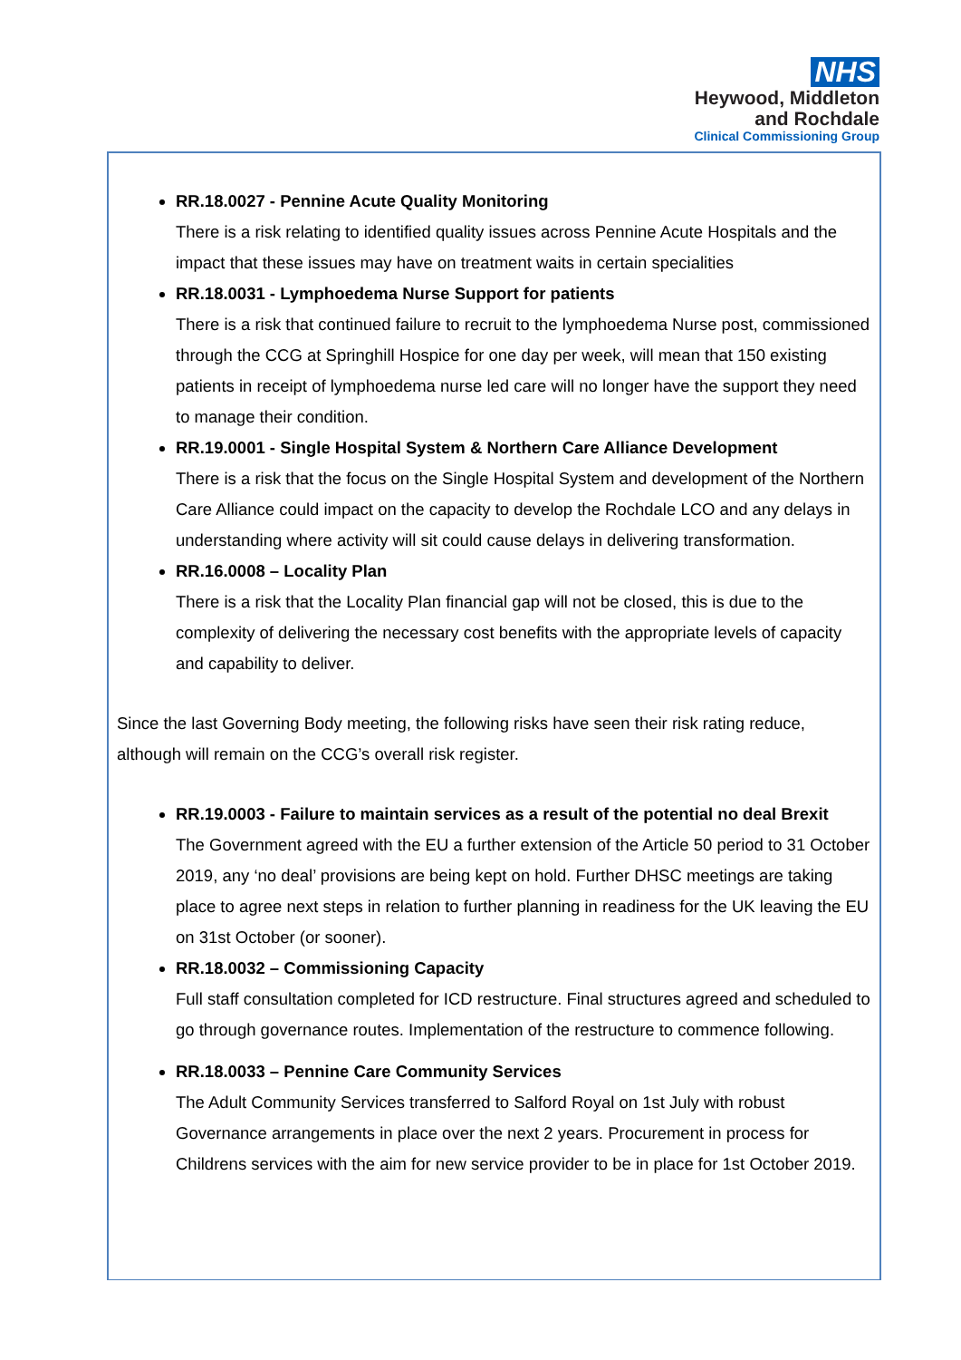NHS
Heywood, Middleton
and Rochdale
Clinical Commissioning Group
RR.18.0027 - Pennine Acute Quality Monitoring
There is a risk relating to identified quality issues across Pennine Acute Hospitals and the impact that these issues may have on treatment waits in certain specialities
RR.18.0031 - Lymphoedema Nurse Support for patients
There is a risk that continued failure to recruit to the lymphoedema Nurse post, commissioned through the CCG at Springhill Hospice for one day per week, will mean that 150 existing patients in receipt of lymphoedema nurse led care will no longer have the support they need to manage their condition.
RR.19.0001 - Single Hospital System & Northern Care Alliance Development
There is a risk that the focus on the Single Hospital System and development of the Northern Care Alliance could impact on the capacity to develop the Rochdale LCO and any delays in understanding where activity will sit could cause delays in delivering transformation.
RR.16.0008 – Locality Plan
There is a risk that the Locality Plan financial gap will not be closed, this is due to the complexity of delivering the necessary cost benefits with the appropriate levels of capacity and capability to deliver.
Since the last Governing Body meeting, the following risks have seen their risk rating reduce, although will remain on the CCG’s overall risk register.
RR.19.0003 - Failure to maintain services as a result of the potential no deal Brexit
The Government agreed with the EU a further extension of the Article 50 period to 31 October 2019, any ‘no deal’ provisions are being kept on hold. Further DHSC meetings are taking place to agree next steps in relation to further planning in readiness for the UK leaving the EU on 31st October (or sooner).
RR.18.0032 – Commissioning Capacity
Full staff consultation completed for ICD restructure. Final structures agreed and scheduled to go through governance routes. Implementation of the restructure to commence following.
RR.18.0033 – Pennine Care Community Services
The Adult Community Services transferred to Salford Royal on 1st July with robust Governance arrangements in place over the next 2 years. Procurement in process for Childrens services with the aim for new service provider to be in place for 1st October 2019.